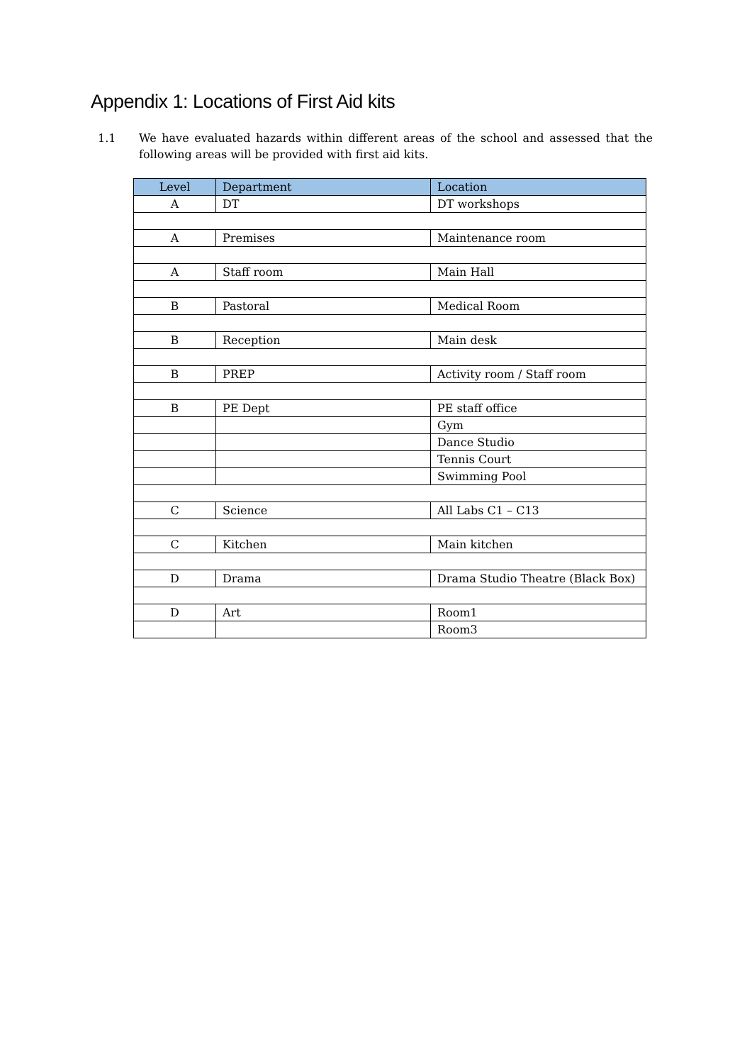Appendix 1: Locations of First Aid kits
1.1 We have evaluated hazards within different areas of the school and assessed that the following areas will be provided with first aid kits.
| Level | Department | Location |
| --- | --- | --- |
| A | DT | DT workshops |
| A | Premises | Maintenance room |
| A | Staff room | Main Hall |
| B | Pastoral | Medical Room |
| B | Reception | Main desk |
| B | PREP | Activity room / Staff room |
| B | PE Dept | PE staff office |
| | | Gym |
| | | Dance Studio |
| | | Tennis Court |
| | | Swimming Pool |
| C | Science | All Labs C1 – C13 |
| C | Kitchen | Main kitchen |
| D | Drama | Drama Studio Theatre (Black Box) |
| D | Art | Room1 |
| | | Room3 |